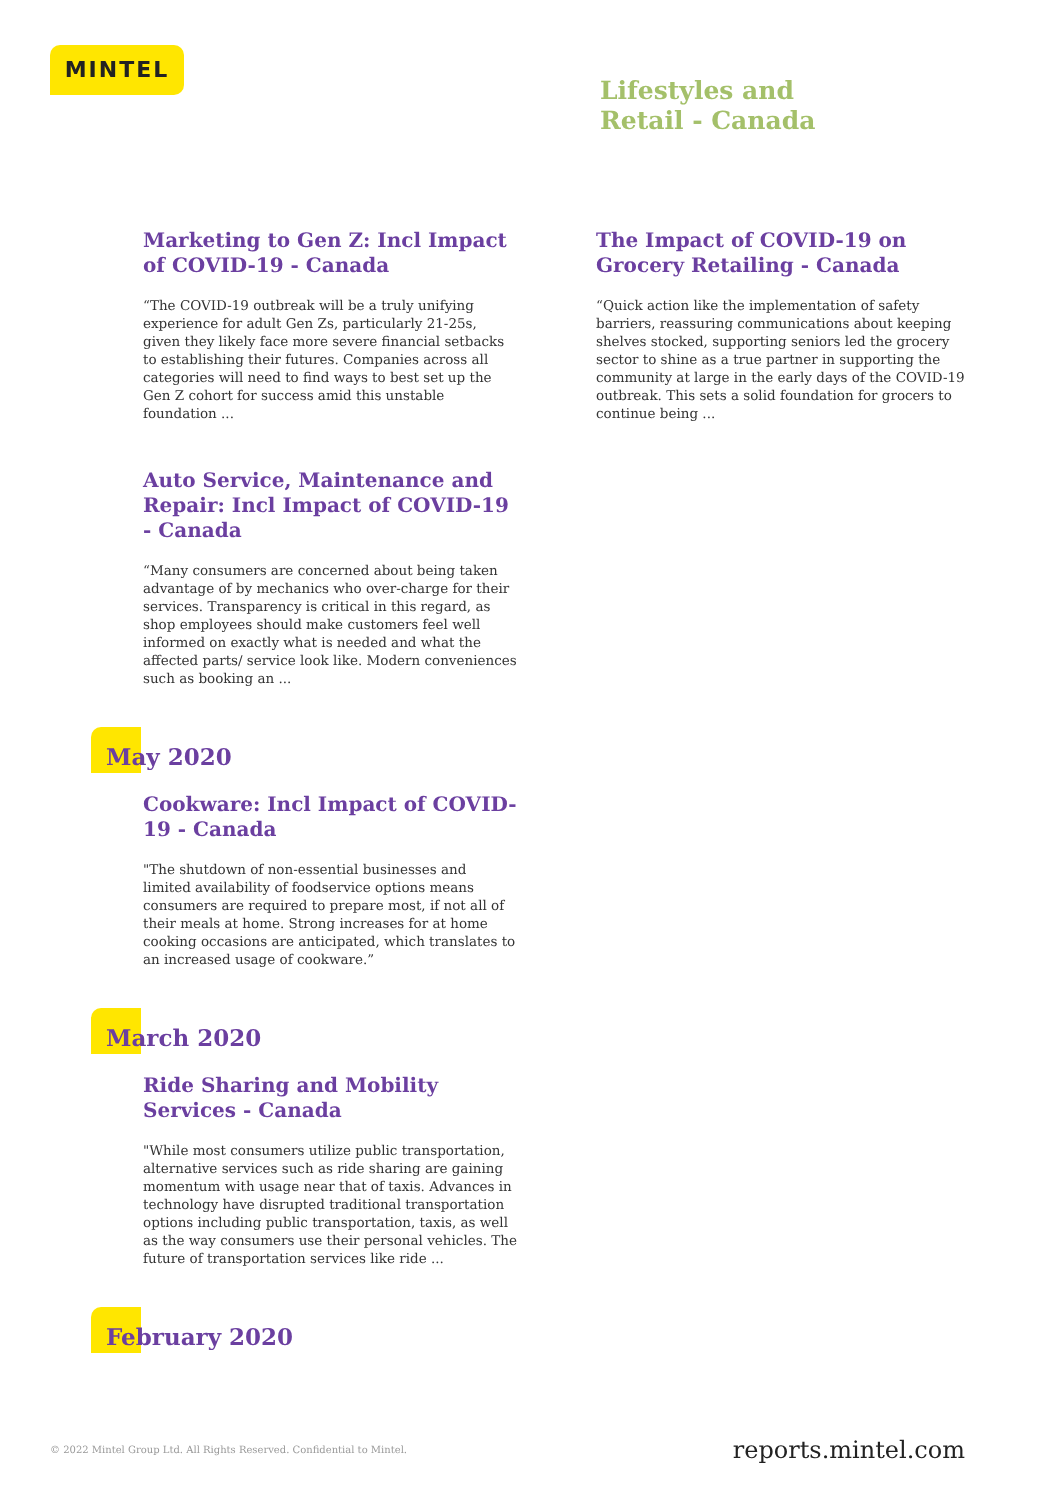MINTEL
Lifestyles and
Retail - Canada
Marketing to Gen Z: Incl Impact of COVID-19 - Canada
“The COVID-19 outbreak will be a truly unifying experience for adult Gen Zs, particularly 21-25s, given they likely face more severe financial setbacks to establishing their futures. Companies across all categories will need to find ways to best set up the Gen Z cohort for success amid this unstable foundation ...
Auto Service, Maintenance and Repair: Incl Impact of COVID-19 - Canada
“Many consumers are concerned about being taken advantage of by mechanics who over-charge for their services. Transparency is critical in this regard, as shop employees should make customers feel well informed on exactly what is needed and what the affected parts/ service look like. Modern conveniences such as booking an ...
May 2020
Cookware: Incl Impact of COVID-19 - Canada
"The shutdown of non-essential businesses and limited availability of foodservice options means consumers are required to prepare most, if not all of their meals at home. Strong increases for at home cooking occasions are anticipated, which translates to an increased usage of cookware.”
March 2020
Ride Sharing and Mobility Services - Canada
"While most consumers utilize public transportation, alternative services such as ride sharing are gaining momentum with usage near that of taxis. Advances in technology have disrupted traditional transportation options including public transportation, taxis, as well as the way consumers use their personal vehicles. The future of transportation services like ride ...
February 2020
The Impact of COVID-19 on Grocery Retailing - Canada
“Quick action like the implementation of safety barriers, reassuring communications about keeping shelves stocked, supporting seniors led the grocery sector to shine as a true partner in supporting the community at large in the early days of the COVID-19 outbreak. This sets a solid foundation for grocers to continue being ...
© 2022 Mintel Group Ltd. All Rights Reserved. Confidential to Mintel.
reports.mintel.com